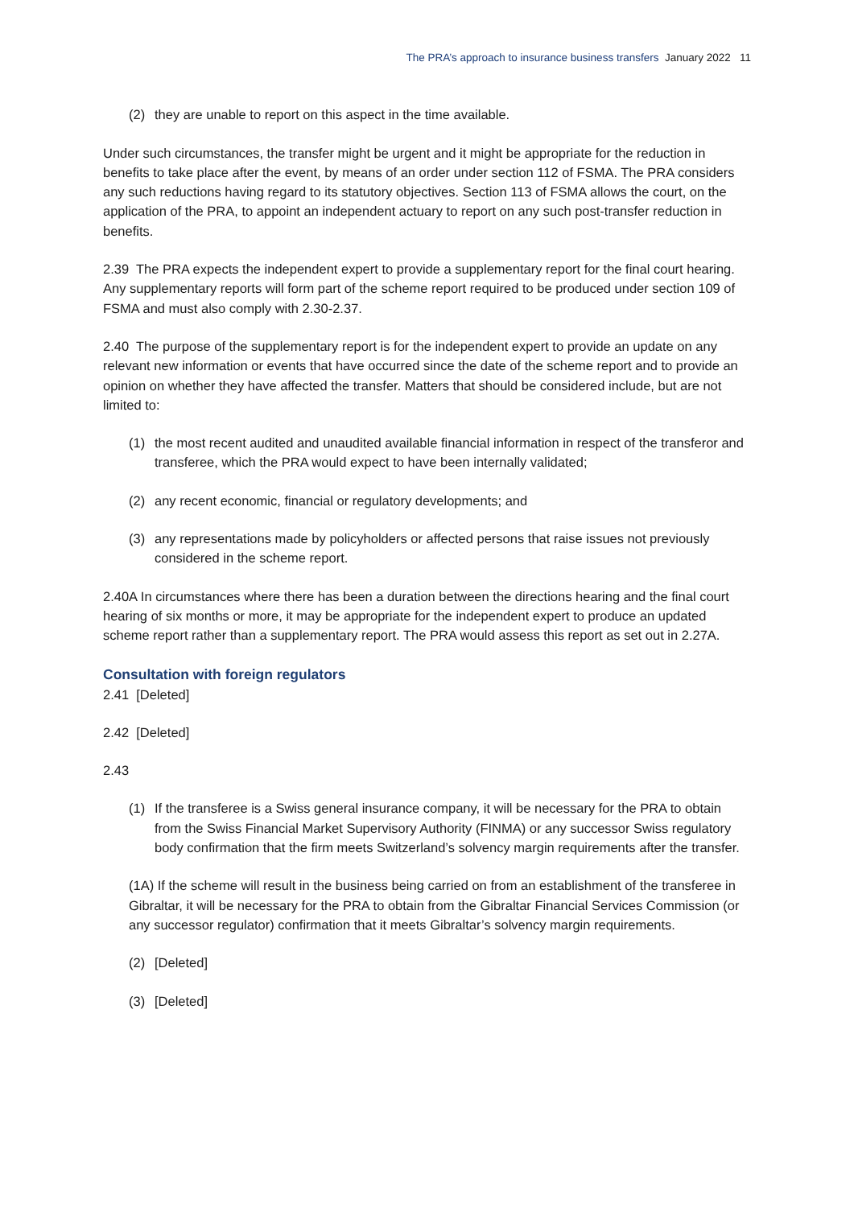The PRA’s approach to insurance business transfers January 2022 11
(2) they are unable to report on this aspect in the time available.
Under such circumstances, the transfer might be urgent and it might be appropriate for the reduction in benefits to take place after the event, by means of an order under section 112 of FSMA. The PRA considers any such reductions having regard to its statutory objectives. Section 113 of FSMA allows the court, on the application of the PRA, to appoint an independent actuary to report on any such post-transfer reduction in benefits.
2.39 The PRA expects the independent expert to provide a supplementary report for the final court hearing. Any supplementary reports will form part of the scheme report required to be produced under section 109 of FSMA and must also comply with 2.30-2.37.
2.40 The purpose of the supplementary report is for the independent expert to provide an update on any relevant new information or events that have occurred since the date of the scheme report and to provide an opinion on whether they have affected the transfer. Matters that should be considered include, but are not limited to:
(1) the most recent audited and unaudited available financial information in respect of the transferor and transferee, which the PRA would expect to have been internally validated;
(2) any recent economic, financial or regulatory developments; and
(3) any representations made by policyholders or affected persons that raise issues not previously considered in the scheme report.
2.40A In circumstances where there has been a duration between the directions hearing and the final court hearing of six months or more, it may be appropriate for the independent expert to produce an updated scheme report rather than a supplementary report. The PRA would assess this report as set out in 2.27A.
Consultation with foreign regulators
2.41 [Deleted]
2.42 [Deleted]
2.43
(1) If the transferee is a Swiss general insurance company, it will be necessary for the PRA to obtain from the Swiss Financial Market Supervisory Authority (FINMA) or any successor Swiss regulatory body confirmation that the firm meets Switzerland’s solvency margin requirements after the transfer.
(1A) If the scheme will result in the business being carried on from an establishment of the transferee in Gibraltar, it will be necessary for the PRA to obtain from the Gibraltar Financial Services Commission (or any successor regulator) confirmation that it meets Gibraltar’s solvency margin requirements.
(2) [Deleted]
(3) [Deleted]